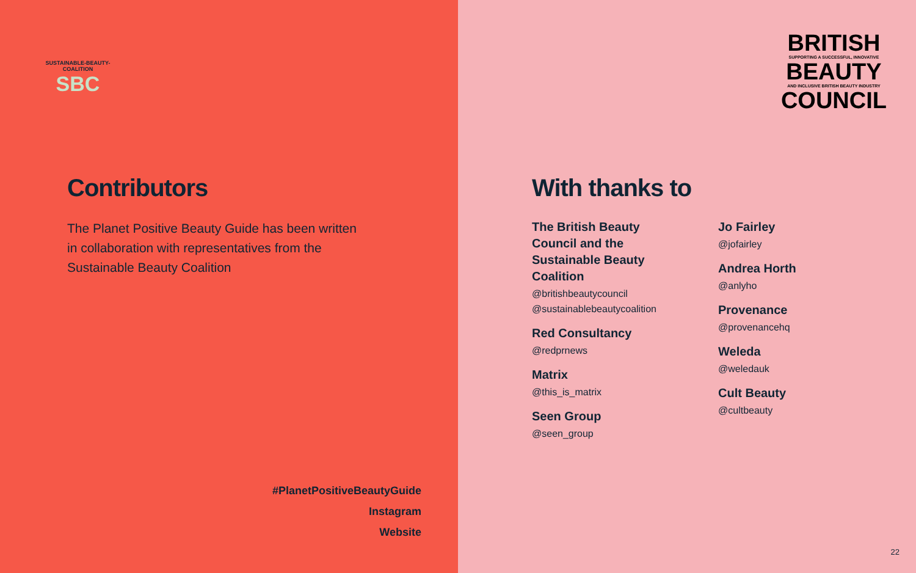SUSTAINABLE-BEAUTY-COALITION
SBC
Contributors
The Planet Positive Beauty Guide has been written in collaboration with representatives from the Sustainable Beauty Coalition
#PlanetPositiveBeautyGuide
Instagram
Website
BRITISH
SUPPORTING A SUCCESSFUL, INNOVATIVE
BEAUTY
AND INCLUSIVE BRITISH BEAUTY INDUSTRY
COUNCIL
With thanks to
The British Beauty Council and the Sustainable Beauty Coalition
@britishbeautycouncil
@sustainablebeautycoalition
Red Consultancy
@redprnews
Matrix
@this_is_matrix
Seen Group
@seen_group
Jo Fairley
@jofairley
Andrea Horth
@anlyho
Provenance
@provenancehq
Weleda
@weledauk
Cult Beauty
@cultbeauty
22